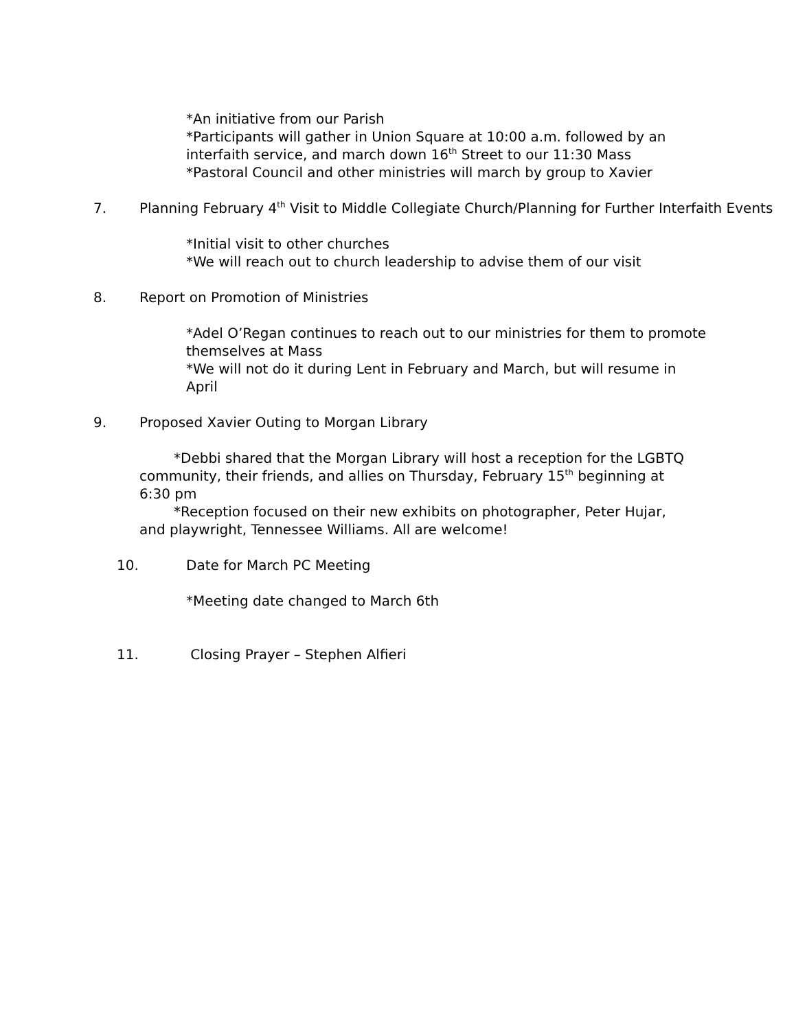*An initiative from our Parish
*Participants will gather in Union Square at 10:00 a.m. followed by an interfaith service, and march down 16<sup>th</sup> Street to our 11:30 Mass
*Pastoral Council and other ministries will march by group to Xavier
7. Planning February 4<sup>th</sup> Visit to Middle Collegiate Church/Planning for Further Interfaith Events
*Initial visit to other churches
*We will reach out to church leadership to advise them of our visit
8. Report on Promotion of Ministries
*Adel O’Regan continues to reach out to our ministries for them to promote themselves at Mass
*We will not do it during Lent in February and March, but will resume in April
9. Proposed Xavier Outing to Morgan Library
   *Debbi shared that the Morgan Library will host a reception for the LGBTQ community, their friends, and allies on Thursday, February 15<sup>th</sup> beginning at 6:30 pm
   *Reception focused on their new exhibits on photographer, Peter Hujar, and playwright, Tennessee Williams. All are welcome!
10. Date for March PC Meeting
*Meeting date changed to March 6th
11. Closing Prayer – Stephen Alfieri